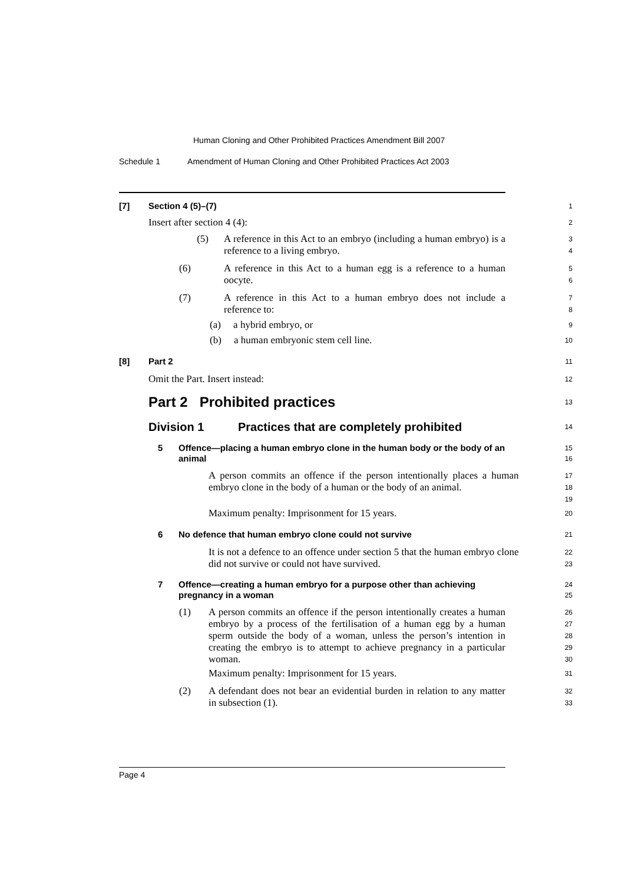Human Cloning and Other Prohibited Practices Amendment Bill 2007
Schedule 1 Amendment of Human Cloning and Other Prohibited Practices Act 2003
[7] Section 4 (5)–(7)
1
Insert after section 4 (4):
2
(5) A reference in this Act to an embryo (including a human embryo) is a reference to a living embryo.
3
4
(6) A reference in this Act to a human egg is a reference to a human oocyte.
5
6
(7) A reference in this Act to a human embryo does not include a reference to:
7
8
(a) a hybrid embryo, or
9
(b) a human embryonic stem cell line.
10
[8] Part 2
11
Omit the Part. Insert instead:
12
Part 2 Prohibited practices
13
Division 1 Practices that are completely prohibited
14
5 Offence—placing a human embryo clone in the human body or the body of an animal
15
16
A person commits an offence if the person intentionally places a human embryo clone in the body of a human or the body of an animal.
17
18
19
Maximum penalty: Imprisonment for 15 years.
20
6 No defence that human embryo clone could not survive
21
It is not a defence to an offence under section 5 that the human embryo clone did not survive or could not have survived.
22
23
7 Offence—creating a human embryo for a purpose other than achieving pregnancy in a woman
24
25
(1) A person commits an offence if the person intentionally creates a human embryo by a process of the fertilisation of a human egg by a human sperm outside the body of a woman, unless the person’s intention in creating the embryo is to attempt to achieve pregnancy in a particular woman.
26
27
28
29
30
Maximum penalty: Imprisonment for 15 years.
31
(2) A defendant does not bear an evidential burden in relation to any matter in subsection (1).
32
33
Page 4